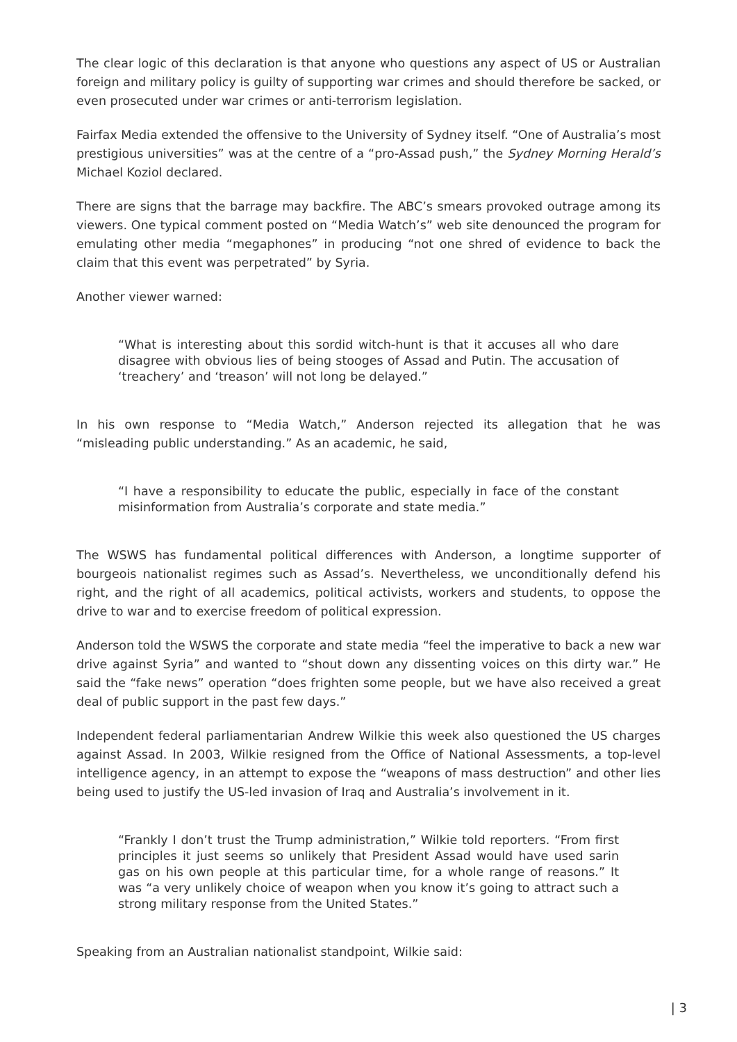The clear logic of this declaration is that anyone who questions any aspect of US or Australian foreign and military policy is guilty of supporting war crimes and should therefore be sacked, or even prosecuted under war crimes or anti-terrorism legislation.
Fairfax Media extended the offensive to the University of Sydney itself. “One of Australia’s most prestigious universities” was at the centre of a “pro-Assad push,” the Sydney Morning Herald’s Michael Koziol declared.
There are signs that the barrage may backfire. The ABC’s smears provoked outrage among its viewers. One typical comment posted on “Media Watch’s” web site denounced the program for emulating other media “megaphones” in producing “not one shred of evidence to back the claim that this event was perpetrated” by Syria.
Another viewer warned:
“What is interesting about this sordid witch-hunt is that it accuses all who dare disagree with obvious lies of being stooges of Assad and Putin. The accusation of ‘treachery’ and ‘treason’ will not long be delayed.”
In his own response to “Media Watch,” Anderson rejected its allegation that he was “misleading public understanding.” As an academic, he said,
“I have a responsibility to educate the public, especially in face of the constant misinformation from Australia’s corporate and state media.”
The WSWS has fundamental political differences with Anderson, a longtime supporter of bourgeois nationalist regimes such as Assad’s. Nevertheless, we unconditionally defend his right, and the right of all academics, political activists, workers and students, to oppose the drive to war and to exercise freedom of political expression.
Anderson told the WSWS the corporate and state media “feel the imperative to back a new war drive against Syria” and wanted to “shout down any dissenting voices on this dirty war.” He said the “fake news” operation “does frighten some people, but we have also received a great deal of public support in the past few days.”
Independent federal parliamentarian Andrew Wilkie this week also questioned the US charges against Assad. In 2003, Wilkie resigned from the Office of National Assessments, a top-level intelligence agency, in an attempt to expose the “weapons of mass destruction” and other lies being used to justify the US-led invasion of Iraq and Australia’s involvement in it.
“Frankly I don’t trust the Trump administration,” Wilkie told reporters. “From first principles it just seems so unlikely that President Assad would have used sarin gas on his own people at this particular time, for a whole range of reasons.” It was “a very unlikely choice of weapon when you know it’s going to attract such a strong military response from the United States.”
Speaking from an Australian nationalist standpoint, Wilkie said:
| 3